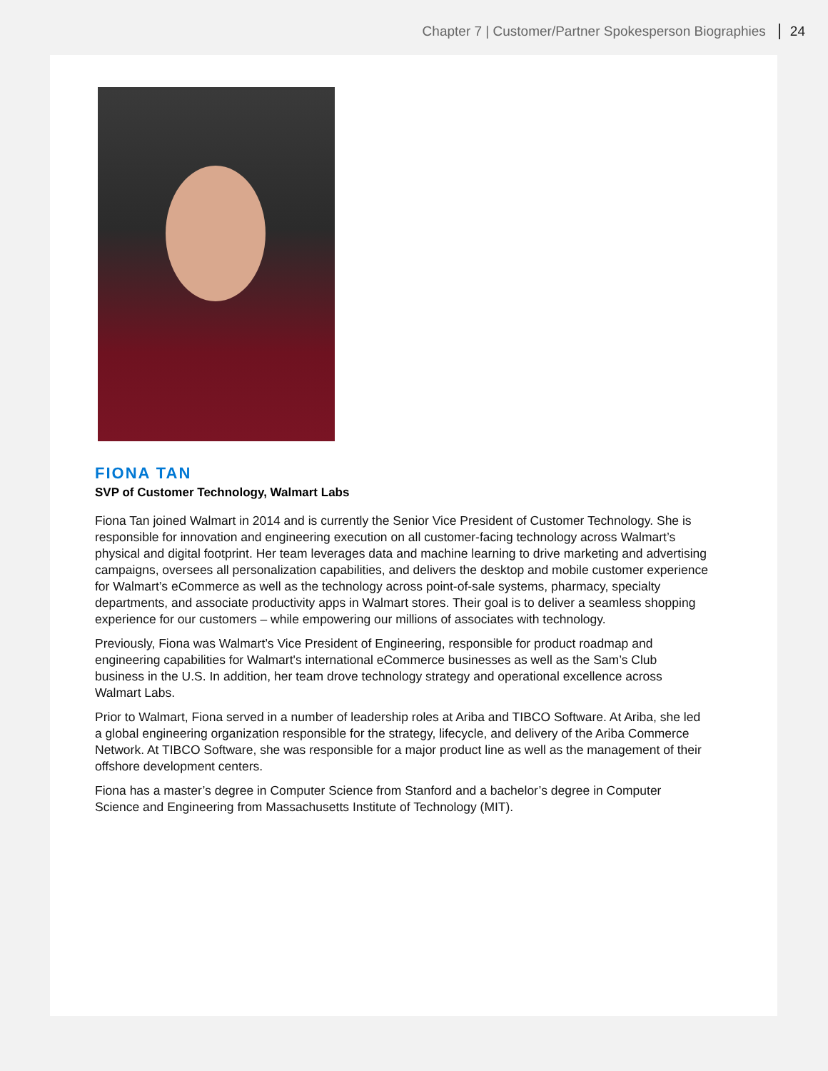Chapter 7 | Customer/Partner Spokesperson Biographies 24
FIONA TAN
SVP of Customer Technology, Walmart Labs
Fiona Tan joined Walmart in 2014 and is currently the Senior Vice President of Customer Technology. She is responsible for innovation and engineering execution on all customer-facing technology across Walmart’s physical and digital footprint. Her team leverages data and machine learning to drive marketing and advertising campaigns, oversees all personalization capabilities, and delivers the desktop and mobile customer experience for Walmart’s eCommerce as well as the technology across point-of-sale systems, pharmacy, specialty departments, and associate productivity apps in Walmart stores. Their goal is to deliver a seamless shopping experience for our customers – while empowering our millions of associates with technology.
Previously, Fiona was Walmart’s Vice President of Engineering, responsible for product roadmap and engineering capabilities for Walmart's international eCommerce businesses as well as the Sam’s Club business in the U.S. In addition, her team drove technology strategy and operational excellence across Walmart Labs.
Prior to Walmart, Fiona served in a number of leadership roles at Ariba and TIBCO Software. At Ariba, she led a global engineering organization responsible for the strategy, lifecycle, and delivery of the Ariba Commerce Network. At TIBCO Software, she was responsible for a major product line as well as the management of their offshore development centers.
Fiona has a master’s degree in Computer Science from Stanford and a bachelor’s degree in Computer Science and Engineering from Massachusetts Institute of Technology (MIT).